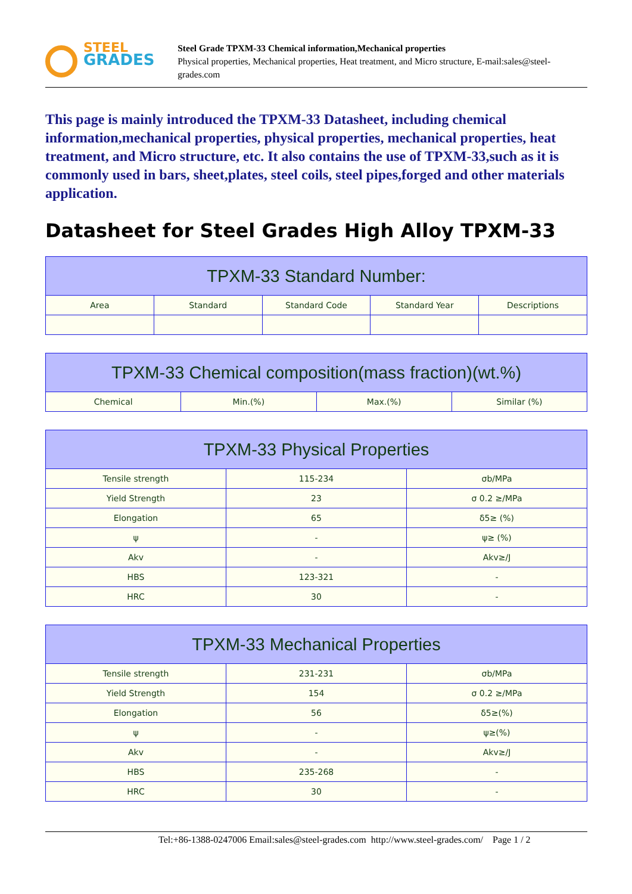STEEL
GRADES
Steel Grade TPXM-33 Chemical information,Mechanical properties
Physical properties, Mechanical properties, Heat treatment, and Micro structure, E-mail:sales@steel-grades.com
This page is mainly introduced the TPXM-33 Datasheet, including chemical information,mechanical properties, physical properties, mechanical properties, heat treatment, and Micro structure, etc. It also contains the use of TPXM-33,such as it is commonly used in bars, sheet,plates, steel coils, steel pipes,forged and other materials application.
Datasheet for Steel Grades High Alloy TPXM-33
| TPXM-33 Standard Number: | | | | |
| --- | --- | --- | --- | --- |
| Area | Standard | Standard Code | Standard Year | Descriptions |
| TPXM-33 Chemical composition(mass fraction)(wt.%) | | | |
| --- | --- | --- | --- |
| Chemical | Min.(%) | Max.(%) | Similar (%) |
| TPXM-33 Physical Properties | | |
| --- | --- | --- |
| Tensile strength | 115-234 | σb/MPa |
| Yield Strength | 23 | σ 0.2 ≥/MPa |
| Elongation | 65 | δ5≥ (%) |
| ψ | - | ψ≥ (%) |
| Akv | - | Akv≥/J |
| HBS | 123-321 | - |
| HRC | 30 | - |
| TPXM-33 Mechanical Properties | | |
| --- | --- | --- |
| Tensile strength | 231-231 | σb/MPa |
| Yield Strength | 154 | σ 0.2 ≥/MPa |
| Elongation | 56 | δ5≥(%) |
| ψ | - | ψ≥(%) |
| Akv | - | Akv≥/J |
| HBS | 235-268 | - |
| HRC | 30 | - |
Tel:+86-1388-0247006 Email:sales@steel-grades.com http://www.steel-grades.com/ Page 1 / 2